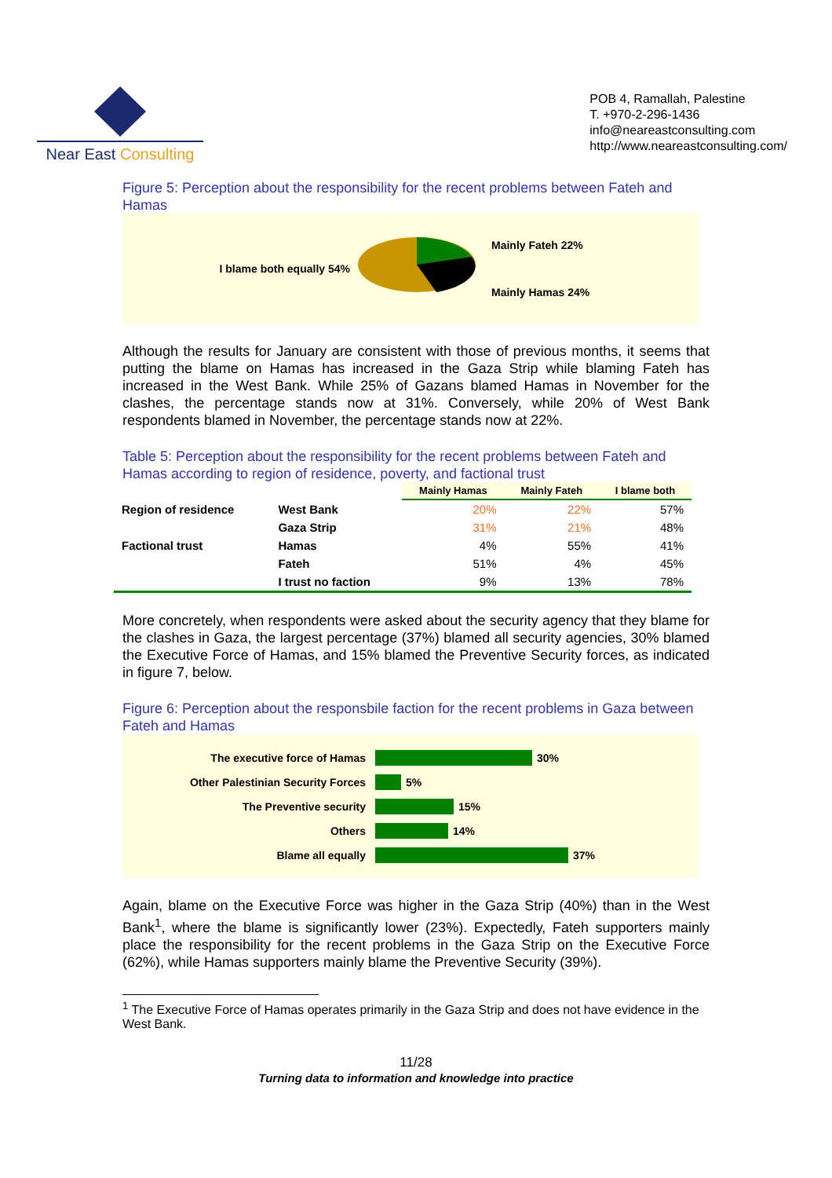Near East Consulting
POB 4, Ramallah, Palestine
T. +970-2-296-1436
info@neareastconsulting.com
http://www.neareastconsulting.com/
Figure 5: Perception about the responsibility for the recent problems between Fateh and Hamas
I blame both equally 54%
Mainly Fateh 22%
Mainly Hamas 24%
Although the results for January are consistent with those of previous months, it seems that putting the blame on Hamas has increased in the Gaza Strip while blaming Fateh has increased in the West Bank. While 25% of Gazans blamed Hamas in November for the clashes, the percentage stands now at 31%. Conversely, while 20% of West Bank respondents blamed in November, the percentage stands now at 22%.
Table 5: Perception about the responsibility for the recent problems between Fateh and Hamas according to region of residence, poverty, and factional trust
| | | Mainly Hamas | Mainly Fateh | I blame both |
| Region of residence | West Bank | 20% | 22% | 57% |
| | Gaza Strip | 31% | 21% | 48% |
| Factional trust | Hamas | 4% | 55% | 41% |
| | Fateh | 51% | 4% | 45% |
| | I trust no faction | 9% | 13% | 78% |
More concretely, when respondents were asked about the security agency that they blame for the clashes in Gaza, the largest percentage (37%) blamed all security agencies, 30% blamed the Executive Force of Hamas, and 15% blamed the Preventive Security forces, as indicated in figure 7, below.
Figure 6: Perception about the responsbile faction for the recent problems in Gaza between Fateh and Hamas
The executive force of Hamas 30%
Other Palestinian Security Forces 5%
The Preventive security 15%
Others 14%
Blame all equally 37%
Again, blame on the Executive Force was higher in the Gaza Strip (40%) than in the West Bank<sup>1</sup>, where the blame is significantly lower (23%). Expectedly, Fateh supporters mainly place the responsibility for the recent problems in the Gaza Strip on the Executive Force (62%), while Hamas supporters mainly blame the Preventive Security (39%).
<sup>1</sup> The Executive Force of Hamas operates primarily in the Gaza Strip and does not have evidence in the West Bank.
11/28
Turning data to information and knowledge into practice